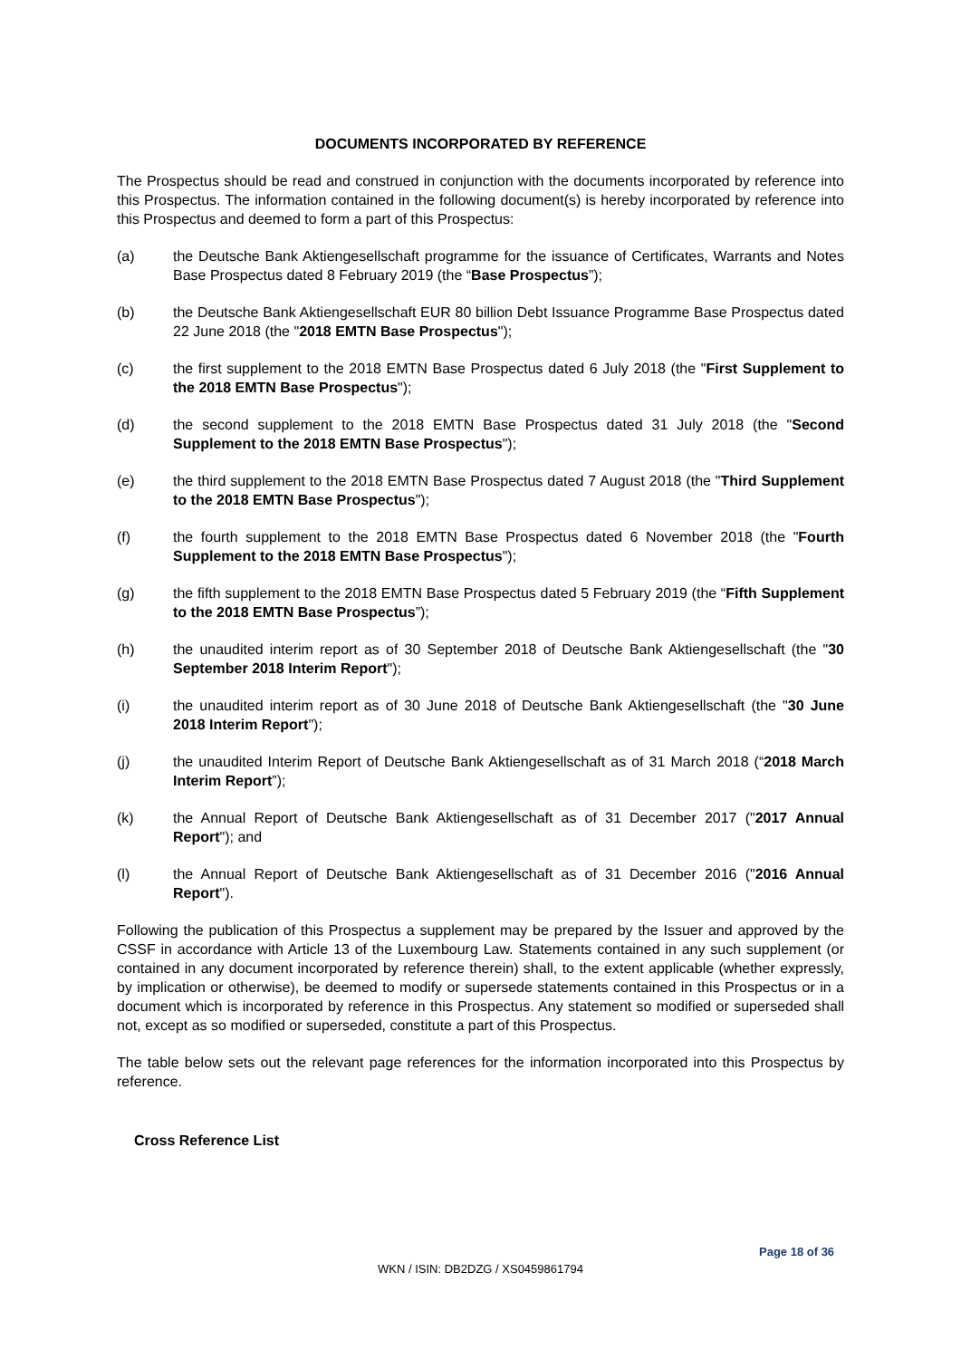DOCUMENTS INCORPORATED BY REFERENCE
The Prospectus should be read and construed in conjunction with the documents incorporated by reference into this Prospectus. The information contained in the following document(s) is hereby incorporated by reference into this Prospectus and deemed to form a part of this Prospectus:
(a) the Deutsche Bank Aktiengesellschaft programme for the issuance of Certificates, Warrants and Notes Base Prospectus dated 8 February 2019 (the “Base Prospectus”);
(b) the Deutsche Bank Aktiengesellschaft EUR 80 billion Debt Issuance Programme Base Prospectus dated 22 June 2018 (the "2018 EMTN Base Prospectus");
(c) the first supplement to the 2018 EMTN Base Prospectus dated 6 July 2018 (the "First Supplement to the 2018 EMTN Base Prospectus");
(d) the second supplement to the 2018 EMTN Base Prospectus dated 31 July 2018 (the "Second Supplement to the 2018 EMTN Base Prospectus");
(e) the third supplement to the 2018 EMTN Base Prospectus dated 7 August 2018 (the "Third Supplement to the 2018 EMTN Base Prospectus");
(f) the fourth supplement to the 2018 EMTN Base Prospectus dated 6 November 2018 (the "Fourth Supplement to the 2018 EMTN Base Prospectus");
(g) the fifth supplement to the 2018 EMTN Base Prospectus dated 5 February 2019 (the “Fifth Supplement to the 2018 EMTN Base Prospectus”);
(h) the unaudited interim report as of 30 September 2018 of Deutsche Bank Aktiengesellschaft (the "30 September 2018 Interim Report");
(i) the unaudited interim report as of 30 June 2018 of Deutsche Bank Aktiengesellschaft (the "30 June 2018 Interim Report");
(j) the unaudited Interim Report of Deutsche Bank Aktiengesellschaft as of 31 March 2018 (“2018 March Interim Report”);
(k) the Annual Report of Deutsche Bank Aktiengesellschaft as of 31 December 2017 ("2017 Annual Report"); and
(l) the Annual Report of Deutsche Bank Aktiengesellschaft as of 31 December 2016 ("2016 Annual Report").
Following the publication of this Prospectus a supplement may be prepared by the Issuer and approved by the CSSF in accordance with Article 13 of the Luxembourg Law. Statements contained in any such supplement (or contained in any document incorporated by reference therein) shall, to the extent applicable (whether expressly, by implication or otherwise), be deemed to modify or supersede statements contained in this Prospectus or in a document which is incorporated by reference in this Prospectus. Any statement so modified or superseded shall not, except as so modified or superseded, constitute a part of this Prospectus.
The table below sets out the relevant page references for the information incorporated into this Prospectus by reference.
Cross Reference List
Page 18 of 36
WKN / ISIN: DB2DZG / XS0459861794